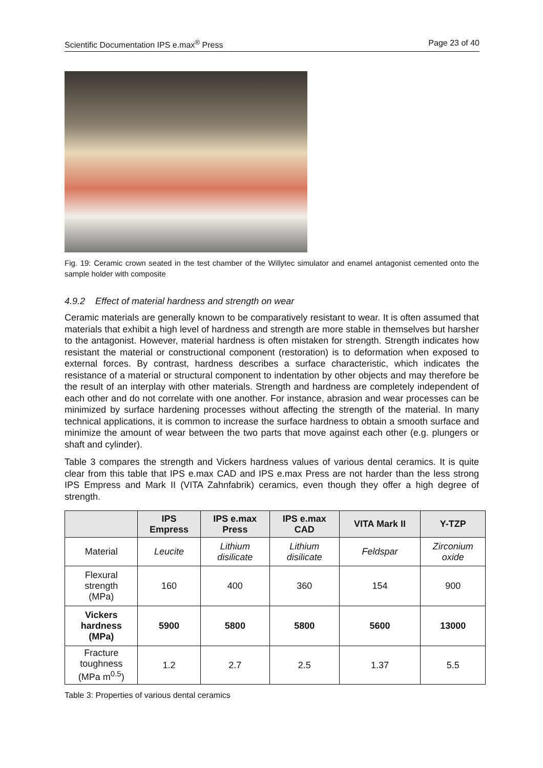Scientific Documentation IPS e.max<sup>®</sup> Press Page 23 of 40
Fig. 19: Ceramic crown seated in the test chamber of the Willytec simulator and enamel antagonist cemented onto the sample holder with composite
4.9.2 Effect of material hardness and strength on wear
Ceramic materials are generally known to be comparatively resistant to wear. It is often assumed that materials that exhibit a high level of hardness and strength are more stable in themselves but harsher to the antagonist. However, material hardness is often mistaken for strength. Strength indicates how resistant the material or constructional component (restoration) is to deformation when exposed to external forces. By contrast, hardness describes a surface characteristic, which indicates the resistance of a material or structural component to indentation by other objects and may therefore be the result of an interplay with other materials. Strength and hardness are completely independent of each other and do not correlate with one another. For instance, abrasion and wear processes can be minimized by surface hardening processes without affecting the strength of the material. In many technical applications, it is common to increase the surface hardness to obtain a smooth surface and minimize the amount of wear between the two parts that move against each other (e.g. plungers or shaft and cylinder).
Table 3 compares the strength and Vickers hardness values of various dental ceramics. It is quite clear from this table that IPS e.max CAD and IPS e.max Press are not harder than the less strong IPS Empress and Mark II (VITA Zahnfabrik) ceramics, even though they offer a high degree of strength.
| | IPS Empress | IPS e.max Press | IPS e.max CAD | VITA Mark II | Y-TZP |
| --- | --- | --- | --- | --- | --- |
| Material | Leucite | Lithium disilicate | Lithium disilicate | Feldspar | Zirconium oxide |
| Flexural strength (MPa) | 160 | 400 | 360 | 154 | 900 |
| Vickers hardness (MPa) | 5900 | 5800 | 5800 | 5600 | 13000 |
| Fracture toughness (MPa m<sup>0.5</sup>) | 1.2 | 2.7 | 2.5 | 1.37 | 5.5 |
Table 3: Properties of various dental ceramics